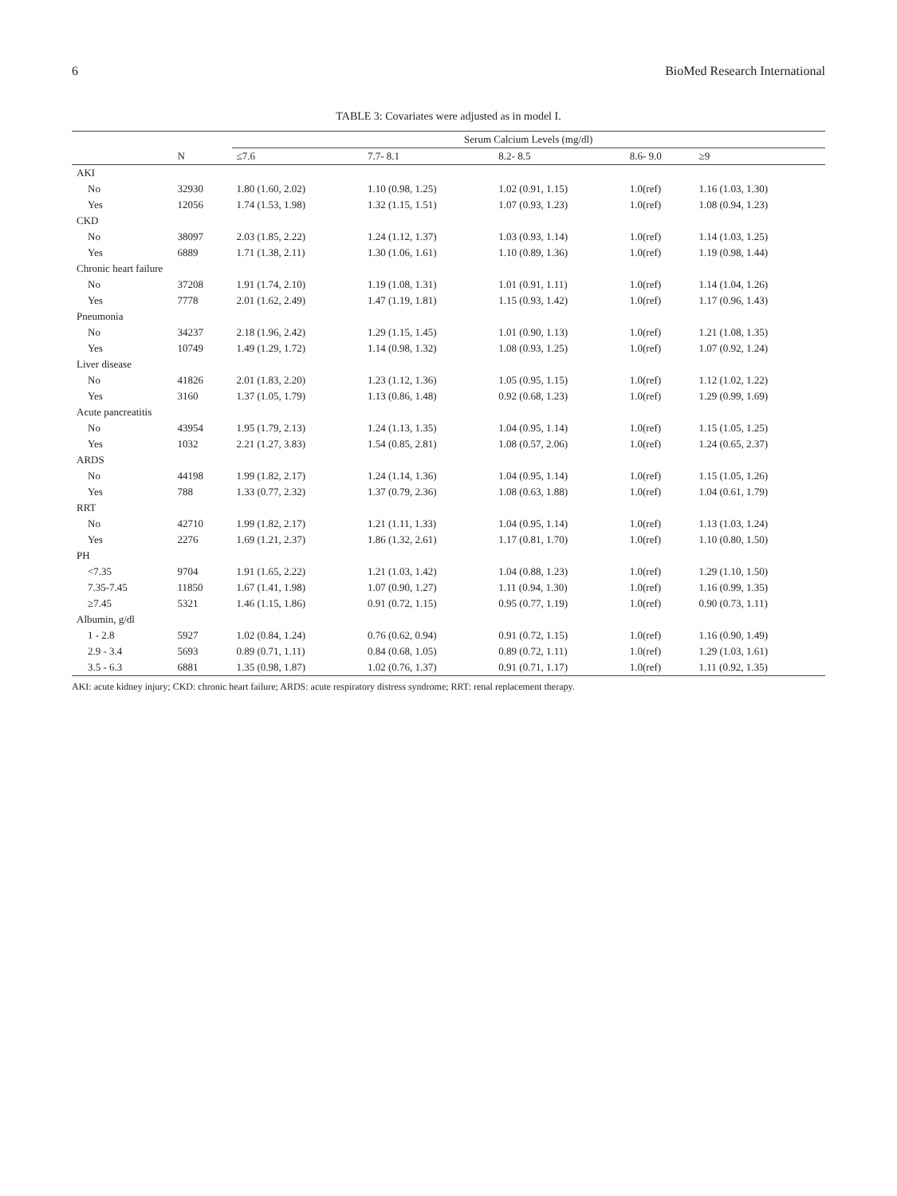6 BioMed Research International
TABLE 3: Covariates were adjusted as in model I.
| | | Serum Calcium Levels (mg/dl) | | | | |
| --- | --- | --- | --- | --- | --- | --- |
| | N | ≤7.6 | 7.7- 8.1 | 8.2- 8.5 | 8.6- 9.0 | ≥9 |
| AKI | | | | | | |
| No | 32930 | 1.80 (1.60, 2.02) | 1.10 (0.98, 1.25) | 1.02 (0.91, 1.15) | 1.0(ref) | 1.16 (1.03, 1.30) |
| Yes | 12056 | 1.74 (1.53, 1.98) | 1.32 (1.15, 1.51) | 1.07 (0.93, 1.23) | 1.0(ref) | 1.08 (0.94, 1.23) |
| CKD | | | | | | |
| No | 38097 | 2.03 (1.85, 2.22) | 1.24 (1.12, 1.37) | 1.03 (0.93, 1.14) | 1.0(ref) | 1.14 (1.03, 1.25) |
| Yes | 6889 | 1.71 (1.38, 2.11) | 1.30 (1.06, 1.61) | 1.10 (0.89, 1.36) | 1.0(ref) | 1.19 (0.98, 1.44) |
| Chronic heart failure | | | | | | |
| No | 37208 | 1.91 (1.74, 2.10) | 1.19 (1.08, 1.31) | 1.01 (0.91, 1.11) | 1.0(ref) | 1.14 (1.04, 1.26) |
| Yes | 7778 | 2.01 (1.62, 2.49) | 1.47 (1.19, 1.81) | 1.15 (0.93, 1.42) | 1.0(ref) | 1.17 (0.96, 1.43) |
| Pneumonia | | | | | | |
| No | 34237 | 2.18 (1.96, 2.42) | 1.29 (1.15, 1.45) | 1.01 (0.90, 1.13) | 1.0(ref) | 1.21 (1.08, 1.35) |
| Yes | 10749 | 1.49 (1.29, 1.72) | 1.14 (0.98, 1.32) | 1.08 (0.93, 1.25) | 1.0(ref) | 1.07 (0.92, 1.24) |
| Liver disease | | | | | | |
| No | 41826 | 2.01 (1.83, 2.20) | 1.23 (1.12, 1.36) | 1.05 (0.95, 1.15) | 1.0(ref) | 1.12 (1.02, 1.22) |
| Yes | 3160 | 1.37 (1.05, 1.79) | 1.13 (0.86, 1.48) | 0.92 (0.68, 1.23) | 1.0(ref) | 1.29 (0.99, 1.69) |
| Acute pancreatitis | | | | | | |
| No | 43954 | 1.95 (1.79, 2.13) | 1.24 (1.13, 1.35) | 1.04 (0.95, 1.14) | 1.0(ref) | 1.15 (1.05, 1.25) |
| Yes | 1032 | 2.21 (1.27, 3.83) | 1.54 (0.85, 2.81) | 1.08 (0.57, 2.06) | 1.0(ref) | 1.24 (0.65, 2.37) |
| ARDS | | | | | | |
| No | 44198 | 1.99 (1.82, 2.17) | 1.24 (1.14, 1.36) | 1.04 (0.95, 1.14) | 1.0(ref) | 1.15 (1.05, 1.26) |
| Yes | 788 | 1.33 (0.77, 2.32) | 1.37 (0.79, 2.36) | 1.08 (0.63, 1.88) | 1.0(ref) | 1.04 (0.61, 1.79) |
| RRT | | | | | | |
| No | 42710 | 1.99 (1.82, 2.17) | 1.21 (1.11, 1.33) | 1.04 (0.95, 1.14) | 1.0(ref) | 1.13 (1.03, 1.24) |
| Yes | 2276 | 1.69 (1.21, 2.37) | 1.86 (1.32, 2.61) | 1.17 (0.81, 1.70) | 1.0(ref) | 1.10 (0.80, 1.50) |
| PH | | | | | | |
| <7.35 | 9704 | 1.91 (1.65, 2.22) | 1.21 (1.03, 1.42) | 1.04 (0.88, 1.23) | 1.0(ref) | 1.29 (1.10, 1.50) |
| 7.35-7.45 | 11850 | 1.67 (1.41, 1.98) | 1.07 (0.90, 1.27) | 1.11 (0.94, 1.30) | 1.0(ref) | 1.16 (0.99, 1.35) |
| ≥7.45 | 5321 | 1.46 (1.15, 1.86) | 0.91 (0.72, 1.15) | 0.95 (0.77, 1.19) | 1.0(ref) | 0.90 (0.73, 1.11) |
| Albumin, g/dl | | | | | | |
| 1 - 2.8 | 5927 | 1.02 (0.84, 1.24) | 0.76 (0.62, 0.94) | 0.91 (0.72, 1.15) | 1.0(ref) | 1.16 (0.90, 1.49) |
| 2.9 - 3.4 | 5693 | 0.89 (0.71, 1.11) | 0.84 (0.68, 1.05) | 0.89 (0.72, 1.11) | 1.0(ref) | 1.29 (1.03, 1.61) |
| 3.5 - 6.3 | 6881 | 1.35 (0.98, 1.87) | 1.02 (0.76, 1.37) | 0.91 (0.71, 1.17) | 1.0(ref) | 1.11 (0.92, 1.35) |
AKI: acute kidney injury; CKD: chronic heart failure; ARDS: acute respiratory distress syndrome; RRT: renal replacement therapy.